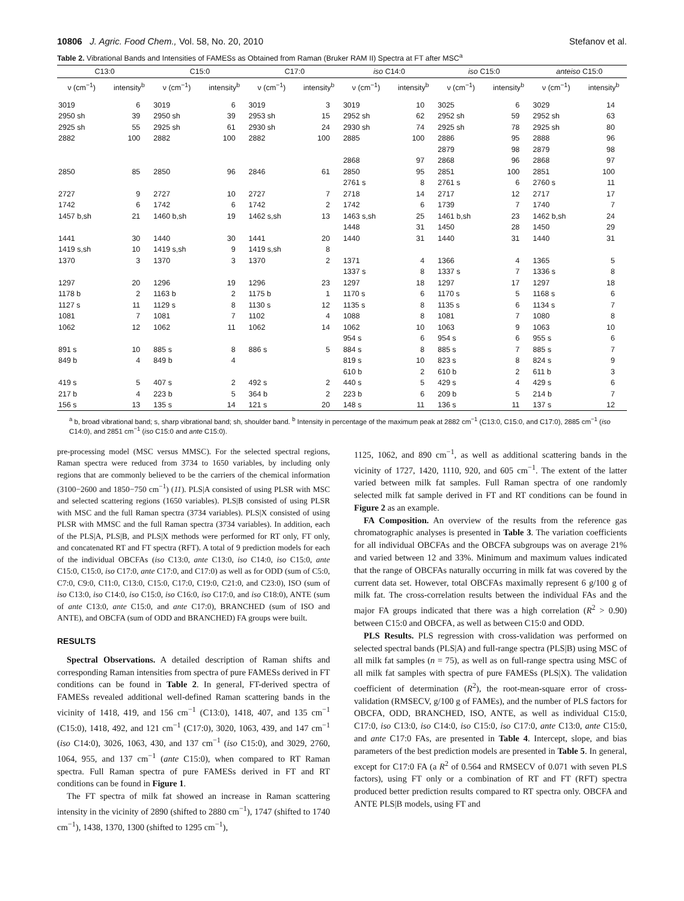10806 J. Agric. Food Chem., Vol. 58, No. 20, 2010 Stefanov et al.
Table 2. Vibrational Bands and Intensities of FAMESs as Obtained from Raman (Bruker RAM II) Spectra at FT after MSC<sup>a</sup>
| C13:0 | | C15:0 | | C17:0 | | iso C14:0 | | iso C15:0 | | anteiso C15:0 | |
| --- | --- | --- | --- | --- | --- | --- | --- | --- | --- | --- | --- |
| ν (cm<sup>−1</sup>) | intensity<sup>b</sup> | ν (cm<sup>−1</sup>) | intensity<sup>b</sup> | ν (cm<sup>−1</sup>) | intensity<sup>b</sup> | ν (cm<sup>−1</sup>) | intensity<sup>b</sup> | ν (cm<sup>−1</sup>) | intensity<sup>b</sup> | ν (cm<sup>−1</sup>) | intensity<sup>b</sup> |
| 3019 | 6 | 3019 | 6 | 3019 | 3 | 3019 | 10 | 3025 | 6 | 3029 | 14 |
| 2950 sh | 39 | 2950 sh | 39 | 2953 sh | 15 | 2952 sh | 62 | 2952 sh | 59 | 2952 sh | 63 |
| 2925 sh | 55 | 2925 sh | 61 | 2930 sh | 24 | 2930 sh | 74 | 2925 sh | 78 | 2925 sh | 80 |
| 2882 | 100 | 2882 | 100 | 2882 | 100 | 2885 | 100 | 2886 | 95 | 2888 | 96 |
| | | | | | | | | 2879 | 98 | 2879 | 98 |
| | | | | | | 2868 | 97 | 2868 | 96 | 2868 | 97 |
| 2850 | 85 | 2850 | 96 | 2846 | 61 | 2850 | 95 | 2851 | 100 | 2851 | 100 |
| | | | | | | 2761 s | 8 | 2761 s | 6 | 2760 s | 11 |
| 2727 | 9 | 2727 | 10 | 2727 | 7 | 2718 | 14 | 2717 | 12 | 2717 | 17 |
| 1742 | 6 | 1742 | 6 | 1742 | 2 | 1742 | 6 | 1739 | 7 | 1740 | 7 |
| 1457 b,sh | 21 | 1460 b,sh | 19 | 1462 s,sh | 13 | 1463 s,sh | 25 | 1461 b,sh | 23 | 1462 b,sh | 24 |
| | | | | | | 1448 | 31 | 1450 | 28 | 1450 | 29 |
| 1441 | 30 | 1440 | 30 | 1441 | 20 | 1440 | 31 | 1440 | 31 | 1440 | 31 |
| 1419 s,sh | 10 | 1419 s,sh | 9 | 1419 s,sh | 8 | | | | | | |
| 1370 | 3 | 1370 | 3 | 1370 | 2 | 1371 | 4 | 1366 | 4 | 1365 | 5 |
| | | | | | | 1337 s | 8 | 1337 s | 7 | 1336 s | 8 |
| 1297 | 20 | 1296 | 19 | 1296 | 23 | 1297 | 18 | 1297 | 17 | 1297 | 18 |
| 1178 b | 2 | 1163 b | 2 | 1175 b | 1 | 1170 s | 6 | 1170 s | 5 | 1168 s | 6 |
| 1127 s | 11 | 1129 s | 8 | 1130 s | 12 | 1135 s | 8 | 1135 s | 6 | 1134 s | 7 |
| 1081 | 7 | 1081 | 7 | 1102 | 4 | 1088 | 8 | 1081 | 7 | 1080 | 8 |
| 1062 | 12 | 1062 | 11 | 1062 | 14 | 1062 | 10 | 1063 | 9 | 1063 | 10 |
| | | | | | | 954 s | 6 | 954 s | 6 | 955 s | 6 |
| 891 s | 10 | 885 s | 8 | 886 s | 5 | 884 s | 8 | 885 s | 7 | 885 s | 7 |
| 849 b | 4 | 849 b | 4 | | | 819 s | 10 | 823 s | 8 | 824 s | 9 |
| | | | | | | 610 b | 2 | 610 b | 2 | 611 b | 3 |
| 419 s | 5 | 407 s | 2 | 492 s | 2 | 440 s | 5 | 429 s | 4 | 429 s | 6 |
| 217 b | 4 | 223 b | 5 | 364 b | 2 | 223 b | 6 | 209 b | 5 | 214 b | 7 |
| 156 s | 13 | 135 s | 14 | 121 s | 20 | 148 s | 11 | 136 s | 11 | 137 s | 12 |
<sup>a</sup> b, broad vibrational band; s, sharp vibrational band; sh, shoulder band. <sup>b</sup> Intensity in percentage of the maximum peak at 2882 cm<sup>−1</sup> (C13:0, C15:0, and C17:0), 2885 cm<sup>−1</sup> (iso C14:0), and 2851 cm<sup>−1</sup> (iso C15:0 and ante C15:0).
pre-processing model (MSC versus MMSC). For the selected spectral regions, Raman spectra were reduced from 3734 to 1650 variables, by including only regions that are commonly believed to be the carriers of the chemical information (3100−2600 and 1850−750 cm<sup>−1</sup>) (11). PLS|A consisted of using PLSR with MSC and selected scattering regions (1650 variables). PLS|B consisted of using PLSR with MSC and the full Raman spectra (3734 variables). PLS|X consisted of using PLSR with MMSC and the full Raman spectra (3734 variables). In addition, each of the PLS|A, PLS|B, and PLS|X methods were performed for RT only, FT only, and concatenated RT and FT spectra (RFT). A total of 9 prediction models for each of the individual OBCFAs (iso C13:0, ante C13:0, iso C14:0, iso C15:0, ante C15:0, C15:0, iso C17:0, ante C17:0, and C17:0) as well as for ODD (sum of C5:0, C7:0, C9:0, C11:0, C13:0, C15:0, C17:0, C19:0, C21:0, and C23:0), ISO (sum of iso C13:0, iso C14:0, iso C15:0, iso C16:0, iso C17:0, and iso C18:0), ANTE (sum of ante C13:0, ante C15:0, and ante C17:0), BRANCHED (sum of ISO and ANTE), and OBCFA (sum of ODD and BRANCHED) FA groups were built.
RESULTS
Spectral Observations. A detailed description of Raman shifts and corresponding Raman intensities from spectra of pure FAMESs derived in FT conditions can be found in Table 2. In general, FT-derived spectra of FAMESs revealed additional well-defined Raman scattering bands in the vicinity of 1418, 419, and 156 cm<sup>−1</sup> (C13:0), 1418, 407, and 135 cm<sup>−1</sup> (C15:0), 1418, 492, and 121 cm<sup>−1</sup> (C17:0), 3020, 1063, 439, and 147 cm<sup>−1</sup> (iso C14:0), 3026, 1063, 430, and 137 cm<sup>−1</sup> (iso C15:0), and 3029, 2760, 1064, 955, and 137 cm<sup>−1</sup> (ante C15:0), when compared to RT Raman spectra. Full Raman spectra of pure FAMESs derived in FT and RT conditions can be found in Figure 1.
The FT spectra of milk fat showed an increase in Raman scattering intensity in the vicinity of 2890 (shifted to 2880 cm<sup>−1</sup>), 1747 (shifted to 1740 cm<sup>−1</sup>), 1438, 1370, 1300 (shifted to 1295 cm<sup>−1</sup>),
1125, 1062, and 890 cm<sup>−1</sup>, as well as additional scattering bands in the vicinity of 1727, 1420, 1110, 920, and 605 cm<sup>−1</sup>. The extent of the latter varied between milk fat samples. Full Raman spectra of one randomly selected milk fat sample derived in FT and RT conditions can be found in Figure 2 as an example.
FA Composition. An overview of the results from the reference gas chromatographic analyses is presented in Table 3. The variation coefficients for all individual OBCFAs and the OBCFA subgroups was on average 21% and varied between 12 and 33%. Minimum and maximum values indicated that the range of OBCFAs naturally occurring in milk fat was covered by the current data set. However, total OBCFAs maximally represent 6 g/100 g of milk fat. The cross-correlation results between the individual FAs and the major FA groups indicated that there was a high correlation (R<sup>2</sup> > 0.90) between C15:0 and OBCFA, as well as between C15:0 and ODD.
PLS Results. PLS regression with cross-validation was performed on selected spectral bands (PLS|A) and full-range spectra (PLS|B) using MSC of all milk fat samples (n = 75), as well as on full-range spectra using MSC of all milk fat samples with spectra of pure FAMESs (PLS|X). The validation coefficient of determination (R<sup>2</sup>), the root-mean-square error of cross-validation (RMSECV, g/100 g of FAMEs), and the number of PLS factors for OBCFA, ODD, BRANCHED, ISO, ANTE, as well as individual C15:0, C17:0, iso C13:0, iso C14:0, iso C15:0, iso C17:0, ante C13:0, ante C15:0, and ante C17:0 FAs, are presented in Table 4. Intercept, slope, and bias parameters of the best prediction models are presented in Table 5. In general, except for C17:0 FA (a R<sup>2</sup> of 0.564 and RMSECV of 0.071 with seven PLS factors), using FT only or a combination of RT and FT (RFT) spectra produced better prediction results compared to RT spectra only. OBCFA and ANTE PLS|B models, using FT and